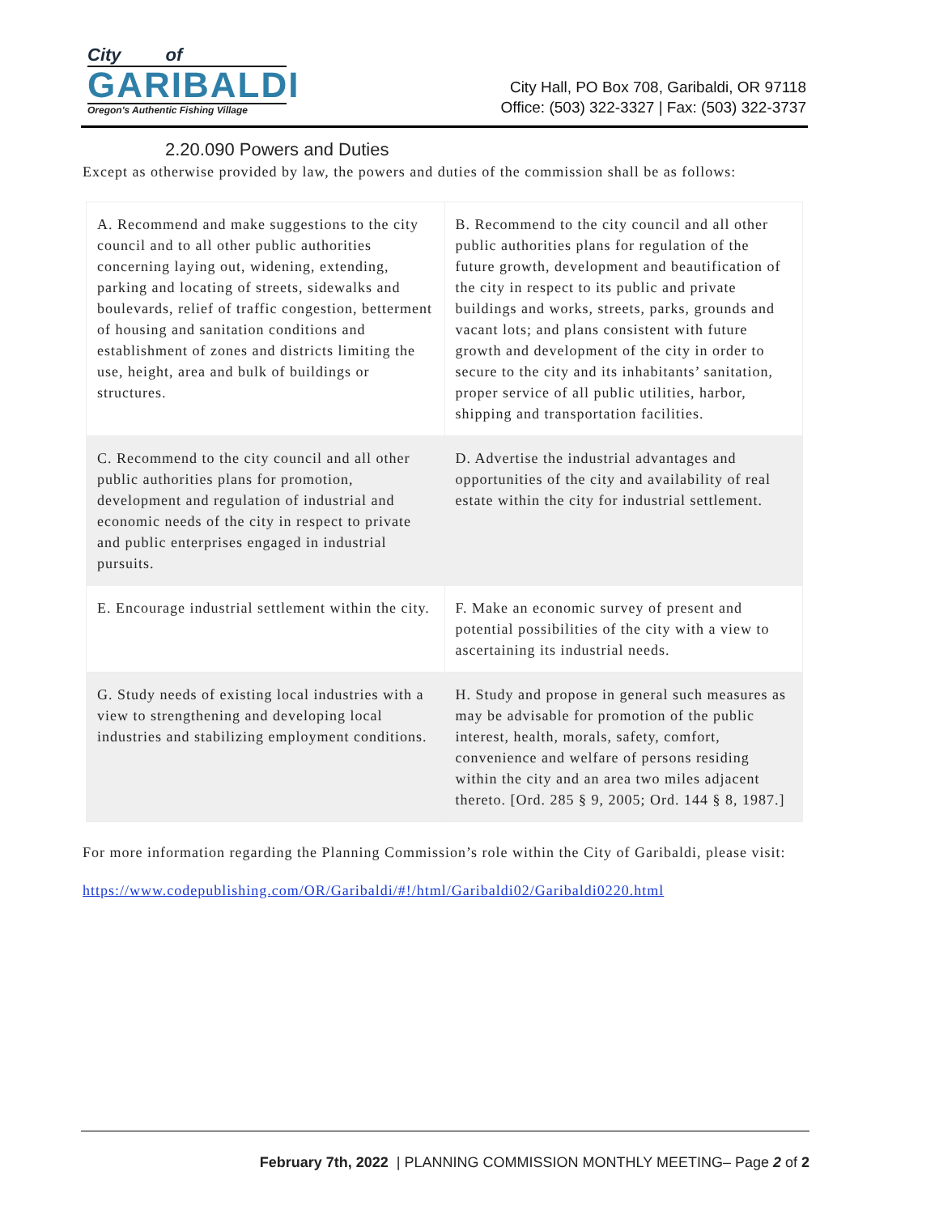City of
GARIBALDI
Oregon's Authentic Fishing Village
City Hall, PO Box 708, Garibaldi, OR 97118
Office: (503) 322-3327 | Fax: (503) 322-3737
2.20.090 Powers and Duties
Except as otherwise provided by law, the powers and duties of the commission shall be as follows:
| A. Recommend and make suggestions to the city council and to all other public authorities concerning laying out, widening, extending, parking and locating of streets, sidewalks and boulevards, relief of traffic congestion, betterment of housing and sanitation conditions and establishment of zones and districts limiting the use, height, area and bulk of buildings or structures. | B. Recommend to the city council and all other public authorities plans for regulation of the future growth, development and beautification of the city in respect to its public and private buildings and works, streets, parks, grounds and vacant lots; and plans consistent with future growth and development of the city in order to secure to the city and its inhabitants’ sanitation, proper service of all public utilities, harbor, shipping and transportation facilities. |
| C. Recommend to the city council and all other public authorities plans for promotion, development and regulation of industrial and economic needs of the city in respect to private and public enterprises engaged in industrial pursuits. | D. Advertise the industrial advantages and opportunities of the city and availability of real estate within the city for industrial settlement. |
| E. Encourage industrial settlement within the city. | F. Make an economic survey of present and potential possibilities of the city with a view to ascertaining its industrial needs. |
| G. Study needs of existing local industries with a view to strengthening and developing local industries and stabilizing employment conditions. | H. Study and propose in general such measures as may be advisable for promotion of the public interest, health, morals, safety, comfort, convenience and welfare of persons residing within the city and an area two miles adjacent thereto. [Ord. 285 § 9, 2005; Ord. 144 § 8, 1987.] |
For more information regarding the Planning Commission’s role within the City of Garibaldi, please visit:
https://www.codepublishing.com/OR/Garibaldi/#!/html/Garibaldi02/Garibaldi0220.html
February 7th, 2022 | PLANNING COMMISSION MONTHLY MEETING– Page 2 of 2